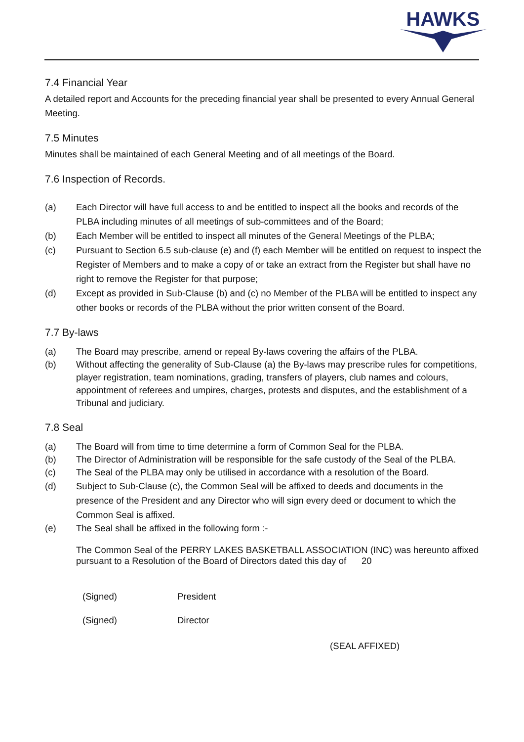HAWKS
7.4 Financial Year
A detailed report and Accounts for the preceding financial year shall be presented to every Annual General Meeting.
7.5 Minutes
Minutes shall be maintained of each General Meeting and of all meetings of the Board.
7.6 Inspection of Records.
(a) Each Director will have full access to and be entitled to inspect all the books and records of the PLBA including minutes of all meetings of sub-committees and of the Board;
(b) Each Member will be entitled to inspect all minutes of the General Meetings of the PLBA;
(c) Pursuant to Section 6.5 sub-clause (e) and (f) each Member will be entitled on request to inspect the Register of Members and to make a copy of or take an extract from the Register but shall have no right to remove the Register for that purpose;
(d) Except as provided in Sub-Clause (b) and (c) no Member of the PLBA will be entitled to inspect any other books or records of the PLBA without the prior written consent of the Board.
7.7 By-laws
(a) The Board may prescribe, amend or repeal By-laws covering the affairs of the PLBA.
(b) Without affecting the generality of Sub-Clause (a) the By-laws may prescribe rules for competitions, player registration, team nominations, grading, transfers of players, club names and colours, appointment of referees and umpires, charges, protests and disputes, and the establishment of a Tribunal and judiciary.
7.8 Seal
(a) The Board will from time to time determine a form of Common Seal for the PLBA.
(b) The Director of Administration will be responsible for the safe custody of the Seal of the PLBA.
(c) The Seal of the PLBA may only be utilised in accordance with a resolution of the Board.
(d) Subject to Sub-Clause (c), the Common Seal will be affixed to deeds and documents in the presence of the President and any Director who will sign every deed or document to which the Common Seal is affixed.
(e) The Seal shall be affixed in the following form :-
The Common Seal of the PERRY LAKES BASKETBALL ASSOCIATION (INC) was hereunto affixed pursuant to a Resolution of the Board of Directors dated this day of 20
(Signed) President
(Signed) Director
(SEAL AFFIXED)